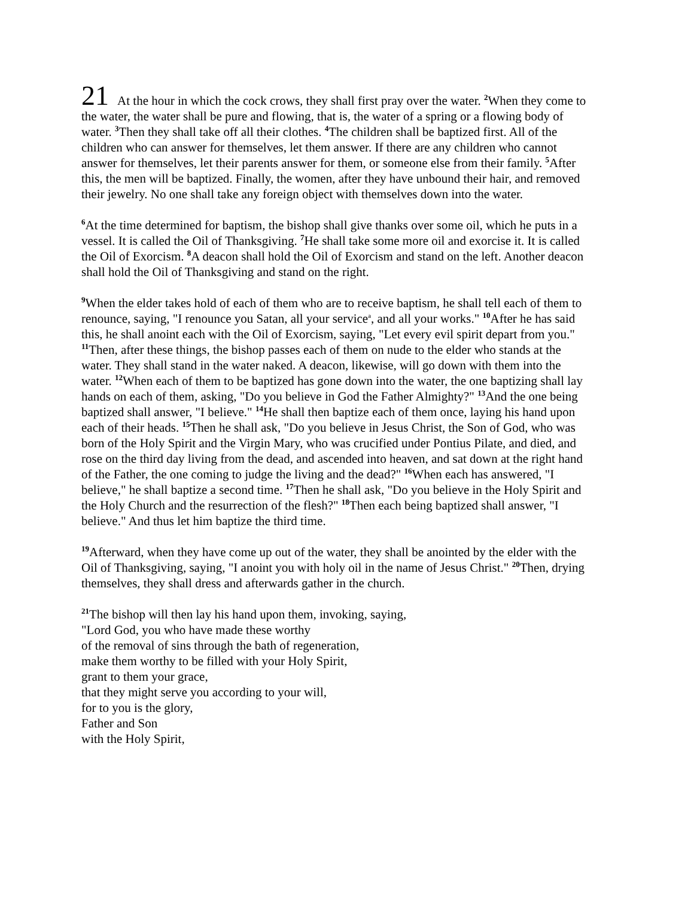21 At the hour in which the cock crows, they shall first pray over the water. <sup>2</sup>When they come to the water, the water shall be pure and flowing, that is, the water of a spring or a flowing body of water. <sup>3</sup>Then they shall take off all their clothes. <sup>4</sup>The children shall be baptized first. All of the children who can answer for themselves, let them answer. If there are any children who cannot answer for themselves, let their parents answer for them, or someone else from their family. <sup>5</sup>After this, the men will be baptized. Finally, the women, after they have unbound their hair, and removed their jewelry. No one shall take any foreign object with themselves down into the water.
<sup>6</sup> At the time determined for baptism, the bishop shall give thanks over some oil, which he puts in a vessel. It is called the Oil of Thanksgiving. <sup>7</sup>He shall take some more oil and exorcise it. It is called the Oil of Exorcism. <sup>8</sup>A deacon shall hold the Oil of Exorcism and stand on the left. Another deacon shall hold the Oil of Thanksgiving and stand on the right.
<sup>9</sup> When the elder takes hold of each of them who are to receive baptism, he shall tell each of them to renounce, saying, "I renounce you Satan, all your service<sup>a</sup>, and all your works." <sup>10</sup>After he has said this, he shall anoint each with the Oil of Exorcism, saying, "Let every evil spirit depart from you." <sup>11</sup>Then, after these things, the bishop passes each of them on nude to the elder who stands at the water. They shall stand in the water naked. A deacon, likewise, will go down with them into the water. <sup>12</sup>When each of them to be baptized has gone down into the water, the one baptizing shall lay hands on each of them, asking, "Do you believe in God the Father Almighty?" <sup>13</sup>And the one being baptized shall answer, "I believe." <sup>14</sup>He shall then baptize each of them once, laying his hand upon each of their heads. <sup>15</sup>Then he shall ask, "Do you believe in Jesus Christ, the Son of God, who was born of the Holy Spirit and the Virgin Mary, who was crucified under Pontius Pilate, and died, and rose on the third day living from the dead, and ascended into heaven, and sat down at the right hand of the Father, the one coming to judge the living and the dead?" <sup>16</sup>When each has answered, "I believe," he shall baptize a second time. <sup>17</sup>Then he shall ask, "Do you believe in the Holy Spirit and the Holy Church and the resurrection of the flesh?" <sup>18</sup>Then each being baptized shall answer, "I believe." And thus let him baptize the third time.
<sup>19</sup> Afterward, when they have come up out of the water, they shall be anointed by the elder with the Oil of Thanksgiving, saying, "I anoint you with holy oil in the name of Jesus Christ." <sup>20</sup>Then, drying themselves, they shall dress and afterwards gather in the church.
<sup>21</sup> The bishop will then lay his hand upon them, invoking, saying,
"Lord God, you who have made these worthy
of the removal of sins through the bath of regeneration,
make them worthy to be filled with your Holy Spirit,
grant to them your grace,
that they might serve you according to your will,
for to you is the glory,
Father and Son
with the Holy Spirit,